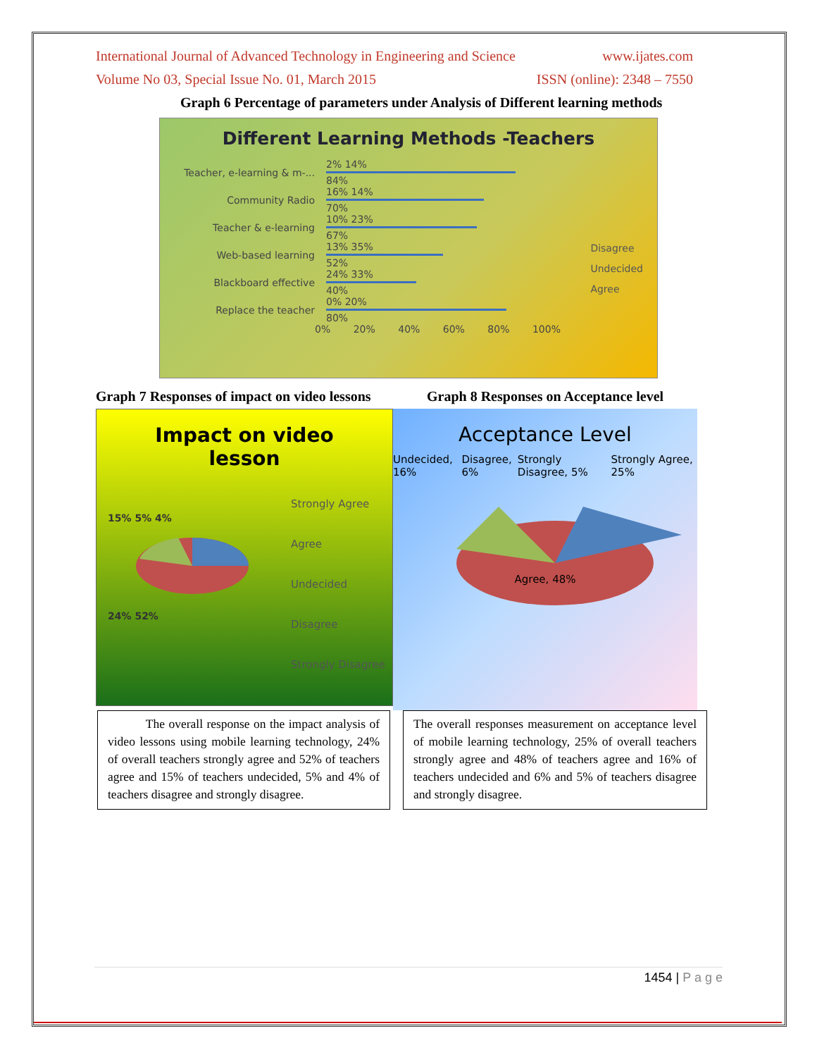International Journal of Advanced Technology in Engineering and Science www.ijates.com
Volume No 03, Special Issue No. 01, March 2015 ISSN (online): 2348 – 7550
Graph 6 Percentage of parameters under Analysis of Different learning methods
Different Learning Methods -Teachers
Teacher, e-learning & m-...
2% 14%
84%
Community Radio
16% 14%
70%
Teacher & e-learning
10% 23%
67%
Web-based learning
13% 35%
52%
Blackboard effective
24% 33%
40%
Replace the teacher
0% 20%
80%
0% 20% 40% 60% 80% 100%
Disagree
Undecided
Agree
Graph 7 Responses of impact on video lessons Graph 8 Responses on Acceptance level
Impact on video
lesson
15% 5% 4%
24% 52%
Strongly Agree
Agree
Undecided
Disagree
Strongly Disagree
Acceptance Level
Undecided, 16% Disagree, 6% Strongly Disagree, 5% Strongly Agree, 25%
Agree, 48%
The overall response on the impact analysis of video lessons using mobile learning technology, 24% of overall teachers strongly agree and 52% of teachers agree and 15% of teachers undecided, 5% and 4% of teachers disagree and strongly disagree.
The overall responses measurement on acceptance level of mobile learning technology, 25% of overall teachers strongly agree and 48% of teachers agree and 16% of teachers undecided and 6% and 5% of teachers disagree and strongly disagree.
1454 | P a g e